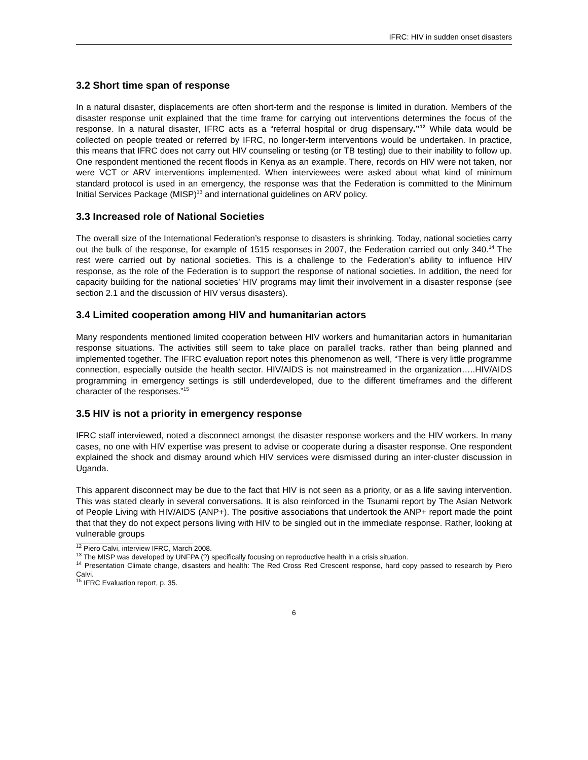IFRC: HIV in sudden onset disasters
3.2 Short time span of response
In a natural disaster, displacements are often short-term and the response is limited in duration. Members of the disaster response unit explained that the time frame for carrying out interventions determines the focus of the response. In a natural disaster, IFRC acts as a “referral hospital or drug dispensary.”<sup>12</sup> While data would be collected on people treated or referred by IFRC, no longer-term interventions would be undertaken. In practice, this means that IFRC does not carry out HIV counseling or testing (or TB testing) due to their inability to follow up. One respondent mentioned the recent floods in Kenya as an example. There, records on HIV were not taken, nor were VCT or ARV interventions implemented. When interviewees were asked about what kind of minimum standard protocol is used in an emergency, the response was that the Federation is committed to the Minimum Initial Services Package (MISP)<sup>13</sup> and international guidelines on ARV policy.
3.3 Increased role of National Societies
The overall size of the International Federation’s response to disasters is shrinking. Today, national societies carry out the bulk of the response, for example of 1515 responses in 2007, the Federation carried out only 340.<sup>14</sup> The rest were carried out by national societies. This is a challenge to the Federation’s ability to influence HIV response, as the role of the Federation is to support the response of national societies. In addition, the need for capacity building for the national societies’ HIV programs may limit their involvement in a disaster response (see section 2.1 and the discussion of HIV versus disasters).
3.4 Limited cooperation among HIV and humanitarian actors
Many respondents mentioned limited cooperation between HIV workers and humanitarian actors in humanitarian response situations. The activities still seem to take place on parallel tracks, rather than being planned and implemented together. The IFRC evaluation report notes this phenomenon as well, “There is very little programme connection, especially outside the health sector. HIV/AIDS is not mainstreamed in the organization…..HIV/AIDS programming in emergency settings is still underdeveloped, due to the different timeframes and the different character of the responses.”<sup>15</sup>
3.5 HIV is not a priority in emergency response
IFRC staff interviewed, noted a disconnect amongst the disaster response workers and the HIV workers. In many cases, no one with HIV expertise was present to advise or cooperate during a disaster response. One respondent explained the shock and dismay around which HIV services were dismissed during an inter-cluster discussion in Uganda.
This apparent disconnect may be due to the fact that HIV is not seen as a priority, or as a life saving intervention. This was stated clearly in several conversations. It is also reinforced in the Tsunami report by The Asian Network of People Living with HIV/AIDS (ANP+). The positive associations that undertook the ANP+ report made the point that that they do not expect persons living with HIV to be singled out in the immediate response. Rather, looking at vulnerable groups
<sup>12</sup> Piero Calvi, interview IFRC, March 2008.
<sup>13</sup> The MISP was developed by UNFPA (?) specifically focusing on reproductive health in a crisis situation.
<sup>14</sup> Presentation Climate change, disasters and health: The Red Cross Red Crescent response, hard copy passed to research by Piero Calvi.
<sup>15</sup> IFRC Evaluation report, p. 35.
6